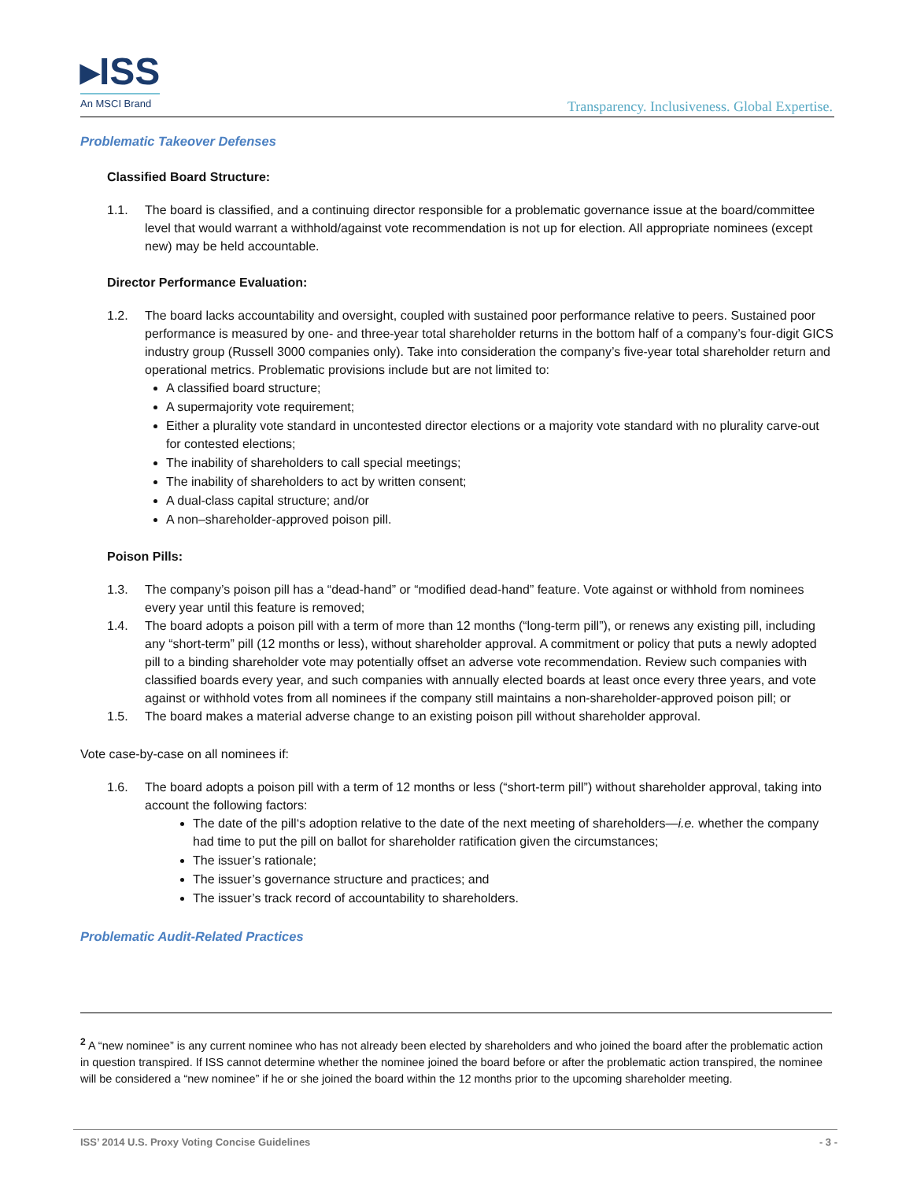▸ISS
An MSCI Brand
Transparency. Inclusiveness. Global Expertise.
Problematic Takeover Defenses
Classified Board Structure:
1.1. The board is classified, and a continuing director responsible for a problematic governance issue at the board/committee level that would warrant a withhold/against vote recommendation is not up for election. All appropriate nominees (except new) may be held accountable.
Director Performance Evaluation:
1.2. The board lacks accountability and oversight, coupled with sustained poor performance relative to peers. Sustained poor performance is measured by one- and three-year total shareholder returns in the bottom half of a company’s four-digit GICS industry group (Russell 3000 companies only). Take into consideration the company’s five-year total shareholder return and operational metrics. Problematic provisions include but are not limited to:
A classified board structure;
A supermajority vote requirement;
Either a plurality vote standard in uncontested director elections or a majority vote standard with no plurality carve-out for contested elections;
The inability of shareholders to call special meetings;
The inability of shareholders to act by written consent;
A dual-class capital structure; and/or
A non–shareholder-approved poison pill.
Poison Pills:
1.3. The company’s poison pill has a “dead-hand” or “modified dead-hand” feature. Vote against or withhold from nominees every year until this feature is removed;
1.4. The board adopts a poison pill with a term of more than 12 months (“long-term pill”), or renews any existing pill, including any “short-term” pill (12 months or less), without shareholder approval. A commitment or policy that puts a newly adopted pill to a binding shareholder vote may potentially offset an adverse vote recommendation. Review such companies with classified boards every year, and such companies with annually elected boards at least once every three years, and vote against or withhold votes from all nominees if the company still maintains a non-shareholder-approved poison pill; or
1.5. The board makes a material adverse change to an existing poison pill without shareholder approval.
Vote case-by-case on all nominees if:
1.6. The board adopts a poison pill with a term of 12 months or less (“short-term pill”) without shareholder approval, taking into account the following factors:
The date of the pill‘s adoption relative to the date of the next meeting of shareholders—i.e. whether the company had time to put the pill on ballot for shareholder ratification given the circumstances;
The issuer’s rationale;
The issuer’s governance structure and practices; and
The issuer’s track record of accountability to shareholders.
Problematic Audit-Related Practices
<sup>2</sup> A “new nominee” is any current nominee who has not already been elected by shareholders and who joined the board after the problematic action in question transpired. If ISS cannot determine whether the nominee joined the board before or after the problematic action transpired, the nominee will be considered a “new nominee” if he or she joined the board within the 12 months prior to the upcoming shareholder meeting.
ISS’ 2014 U.S. Proxy Voting Concise Guidelines - 3 -